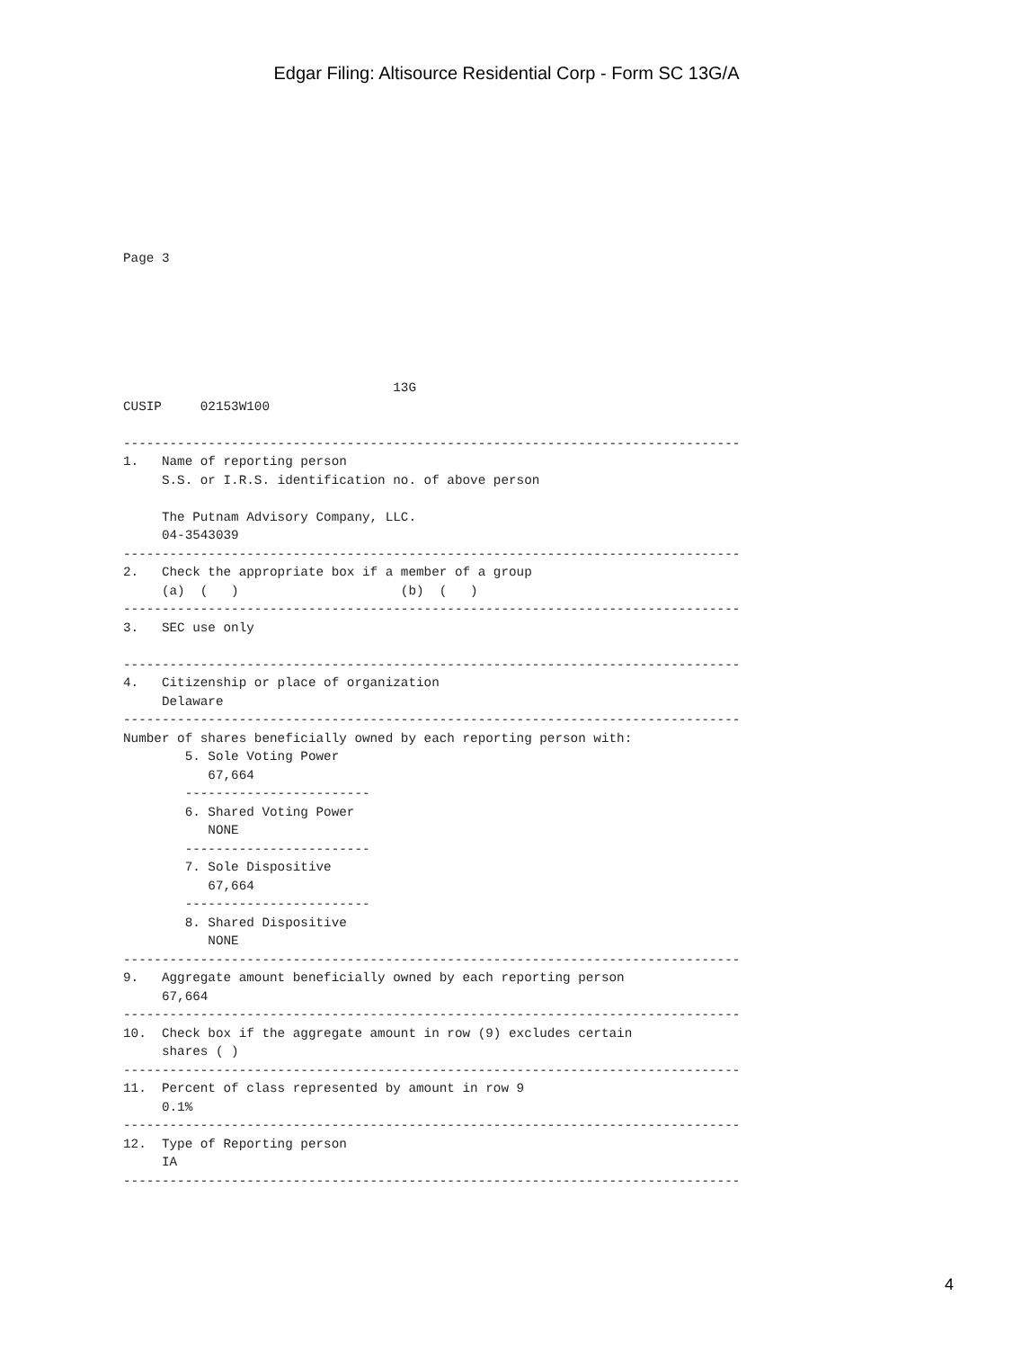Edgar Filing: Altisource Residential Corp - Form SC 13G/A
Page 3
                                   13G
CUSIP     02153W100

--------------------------------------------------------------------------------
1.   Name of reporting person
     S.S. or I.R.S. identification no. of above person

     The Putnam Advisory Company, LLC.
     04-3543039
--------------------------------------------------------------------------------
2.   Check the appropriate box if a member of a group
     (a)  (   )                     (b)  (   )
--------------------------------------------------------------------------------
3.   SEC use only

--------------------------------------------------------------------------------
4.   Citizenship or place of organization
     Delaware
--------------------------------------------------------------------------------
Number of shares beneficially owned by each reporting person with:
        5. Sole Voting Power
           67,664
        ------------------------
        6. Shared Voting Power
           NONE
        ------------------------
        7. Sole Dispositive
           67,664
        ------------------------
        8. Shared Dispositive
           NONE
--------------------------------------------------------------------------------
9.   Aggregate amount beneficially owned by each reporting person
     67,664
--------------------------------------------------------------------------------
10.  Check box if the aggregate amount in row (9) excludes certain
     shares ( )
--------------------------------------------------------------------------------
11.  Percent of class represented by amount in row 9
     0.1%
--------------------------------------------------------------------------------
12.  Type of Reporting person
     IA
--------------------------------------------------------------------------------
4